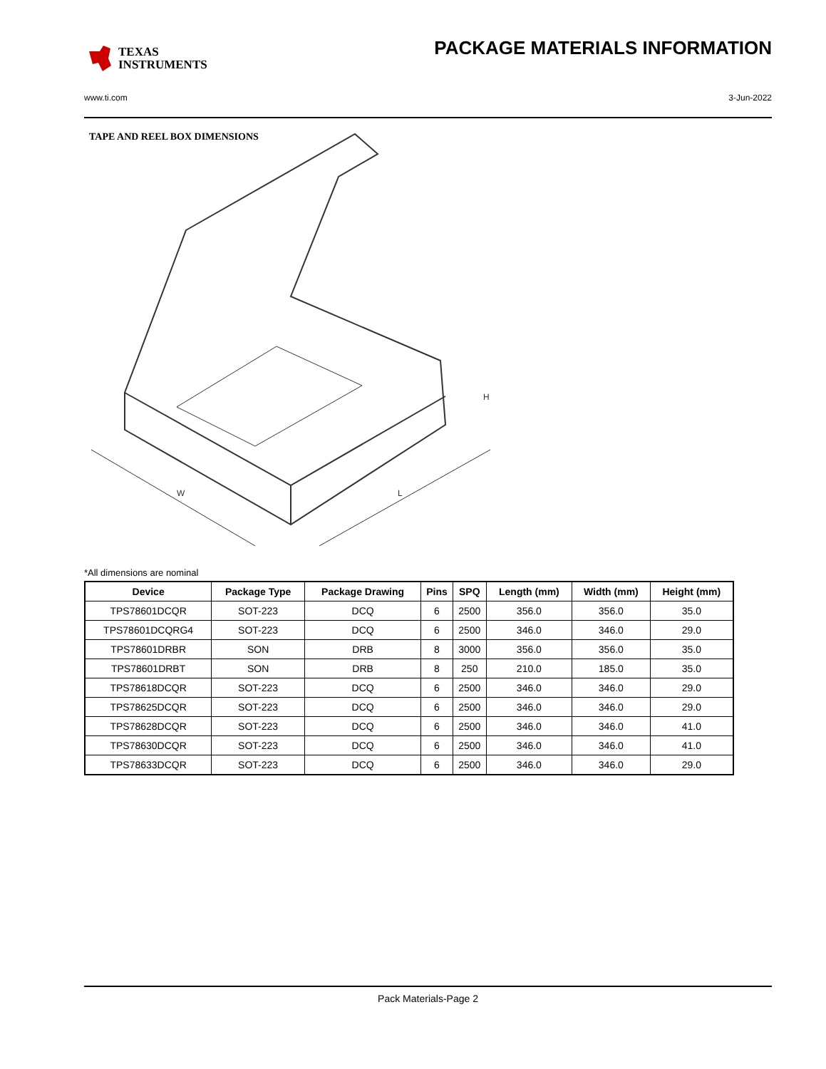TEXAS
INSTRUMENTS
PACKAGE MATERIALS INFORMATION
www.ti.com 3-Jun-2022
TAPE AND REEL BOX DIMENSIONS
W
L
H
*All dimensions are nominal
| Device | Package Type | Package Drawing | Pins | SPQ | Length (mm) | Width (mm) | Height (mm) |
| --- | --- | --- | --- | --- | --- | --- | --- |
| TPS78601DCQR | SOT-223 | DCQ | 6 | 2500 | 356.0 | 356.0 | 35.0 |
| TPS78601DCQRG4 | SOT-223 | DCQ | 6 | 2500 | 346.0 | 346.0 | 29.0 |
| TPS78601DRBR | SON | DRB | 8 | 3000 | 356.0 | 356.0 | 35.0 |
| TPS78601DRBT | SON | DRB | 8 | 250 | 210.0 | 185.0 | 35.0 |
| TPS78618DCQR | SOT-223 | DCQ | 6 | 2500 | 346.0 | 346.0 | 29.0 |
| TPS78625DCQR | SOT-223 | DCQ | 6 | 2500 | 346.0 | 346.0 | 29.0 |
| TPS78628DCQR | SOT-223 | DCQ | 6 | 2500 | 346.0 | 346.0 | 41.0 |
| TPS78630DCQR | SOT-223 | DCQ | 6 | 2500 | 346.0 | 346.0 | 41.0 |
| TPS78633DCQR | SOT-223 | DCQ | 6 | 2500 | 346.0 | 346.0 | 29.0 |
Pack Materials-Page 2